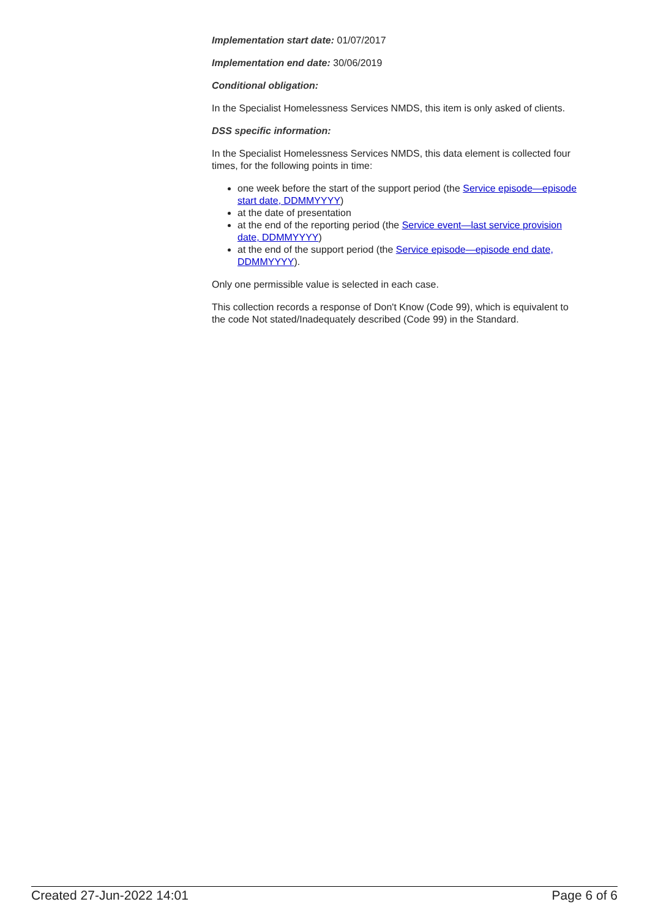Implementation start date: 01/07/2017
Implementation end date: 30/06/2019
Conditional obligation:
In the Specialist Homelessness Services NMDS, this item is only asked of clients.
DSS specific information:
In the Specialist Homelessness Services NMDS, this data element is collected four times, for the following points in time:
one week before the start of the support period (the Service episode—episode start date, DDMMYYYY)
at the date of presentation
at the end of the reporting period (the Service event—last service provision date, DDMMYYYY)
at the end of the support period (the Service episode—episode end date, DDMMYYYY).
Only one permissible value is selected in each case.
This collection records a response of Don't Know (Code 99), which is equivalent to the code Not stated/Inadequately described (Code 99) in the Standard.
Created 27-Jun-2022 14:01 Page 6 of 6